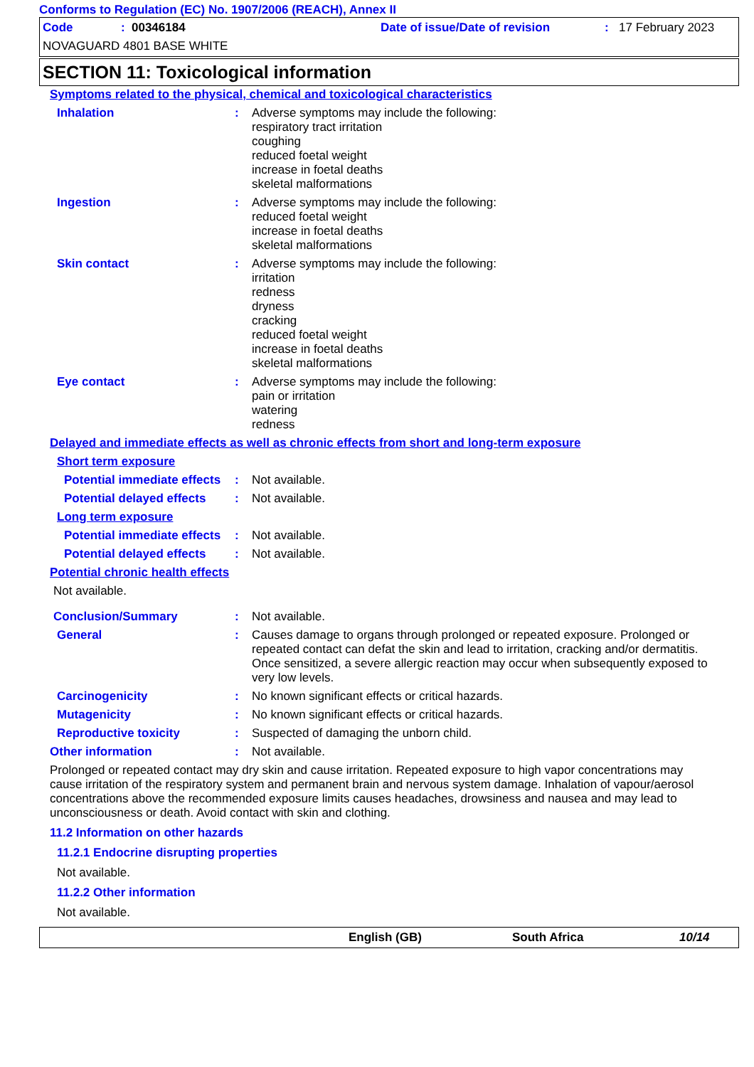Conforms to Regulation (EC) No. 1907/2006 (REACH), Annex II
Code: 00346184 Date of issue/Date of revision: 17 February 2023
NOVAGUARD 4801 BASE WHITE
SECTION 11: Toxicological information
Symptoms related to the physical, chemical and toxicological characteristics
Inhalation : Adverse symptoms may include the following:
respiratory tract irritation
coughing
reduced foetal weight
increase in foetal deaths
skeletal malformations
Ingestion : Adverse symptoms may include the following:
reduced foetal weight
increase in foetal deaths
skeletal malformations
Skin contact : Adverse symptoms may include the following:
irritation
redness
dryness
cracking
reduced foetal weight
increase in foetal deaths
skeletal malformations
Eye contact : Adverse symptoms may include the following:
pain or irritation
watering
redness
Delayed and immediate effects as well as chronic effects from short and long-term exposure
Short term exposure
Potential immediate effects
: Not available.
Potential delayed effects
: Not available.
Long term exposure
Potential immediate effects
: Not available.
Potential delayed effects
: Not available.
Potential chronic health effects
Not available.
Conclusion/Summary : Not available.
General : Causes damage to organs through prolonged or repeated exposure. Prolonged or repeated contact can defat the skin and lead to irritation, cracking and/or dermatitis. Once sensitized, a severe allergic reaction may occur when subsequently exposed to very low levels.
Carcinogenicity : No known significant effects or critical hazards.
Mutagenicity : No known significant effects or critical hazards.
Reproductive toxicity : Suspected of damaging the unborn child.
Other information : Not available.
Prolonged or repeated contact may dry skin and cause irritation. Repeated exposure to high vapor concentrations may cause irritation of the respiratory system and permanent brain and nervous system damage. Inhalation of vapour/aerosol concentrations above the recommended exposure limits causes headaches, drowsiness and nausea and may lead to unconsciousness or death. Avoid contact with skin and clothing.
11.2 Information on other hazards
11.2.1 Endocrine disrupting properties
Not available.
11.2.2 Other information
Not available.
English (GB) South Africa 10/14